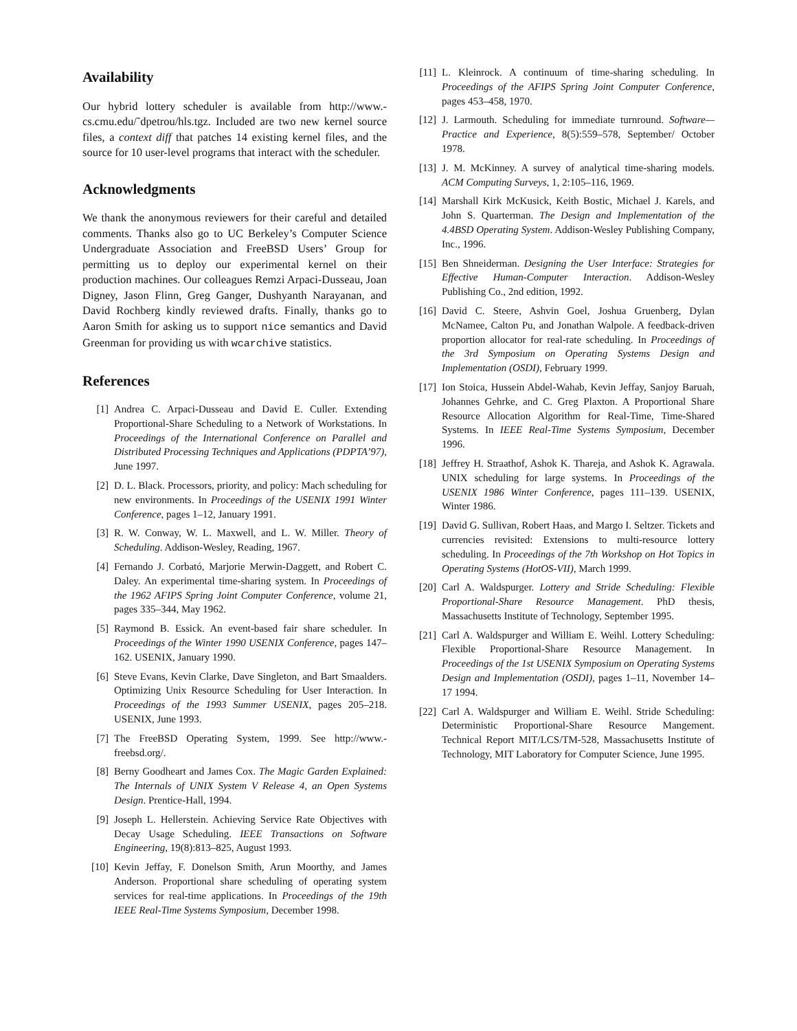Availability
Our hybrid lottery scheduler is available from http://www.-cs.cmu.edu/˜dpetrou/hls.tgz. Included are two new kernel source files, a context diff that patches 14 existing kernel files, and the source for 10 user-level programs that interact with the scheduler.
Acknowledgments
We thank the anonymous reviewers for their careful and detailed comments. Thanks also go to UC Berkeley’s Computer Science Undergraduate Association and FreeBSD Users’ Group for permitting us to deploy our experimental kernel on their production machines. Our colleagues Remzi Arpaci-Dusseau, Joan Digney, Jason Flinn, Greg Ganger, Dushyanth Narayanan, and David Rochberg kindly reviewed drafts. Finally, thanks go to Aaron Smith for asking us to support nice semantics and David Greenman for providing us with wcarchive statistics.
References
[1] Andrea C. Arpaci-Dusseau and David E. Culler. Extending Proportional-Share Scheduling to a Network of Workstations. In Proceedings of the International Conference on Parallel and Distributed Processing Techniques and Applications (PDPTA’97), June 1997.
[2] D. L. Black. Processors, priority, and policy: Mach scheduling for new environments. In Proceedings of the USENIX 1991 Winter Conference, pages 1–12, January 1991.
[3] R. W. Conway, W. L. Maxwell, and L. W. Miller. Theory of Scheduling. Addison-Wesley, Reading, 1967.
[4] Fernando J. Corbató, Marjorie Merwin-Daggett, and Robert C. Daley. An experimental time-sharing system. In Proceedings of the 1962 AFIPS Spring Joint Computer Conference, volume 21, pages 335–344, May 1962.
[5] Raymond B. Essick. An event-based fair share scheduler. In Proceedings of the Winter 1990 USENIX Conference, pages 147–162. USENIX, January 1990.
[6] Steve Evans, Kevin Clarke, Dave Singleton, and Bart Smaalders. Optimizing Unix Resource Scheduling for User Interaction. In Proceedings of the 1993 Summer USENIX, pages 205–218. USENIX, June 1993.
[7] The FreeBSD Operating System, 1999. See http://www.-freebsd.org/.
[8] Berny Goodheart and James Cox. The Magic Garden Explained: The Internals of UNIX System V Release 4, an Open Systems Design. Prentice-Hall, 1994.
[9] Joseph L. Hellerstein. Achieving Service Rate Objectives with Decay Usage Scheduling. IEEE Transactions on Software Engineering, 19(8):813–825, August 1993.
[10] Kevin Jeffay, F. Donelson Smith, Arun Moorthy, and James Anderson. Proportional share scheduling of operating system services for real-time applications. In Proceedings of the 19th IEEE Real-Time Systems Symposium, December 1998.
[11] L. Kleinrock. A continuum of time-sharing scheduling. In Proceedings of the AFIPS Spring Joint Computer Conference, pages 453–458, 1970.
[12] J. Larmouth. Scheduling for immediate turnround. Software—Practice and Experience, 8(5):559–578, September/ October 1978.
[13] J. M. McKinney. A survey of analytical time-sharing models. ACM Computing Surveys, 1, 2:105–116, 1969.
[14] Marshall Kirk McKusick, Keith Bostic, Michael J. Karels, and John S. Quarterman. The Design and Implementation of the 4.4BSD Operating System. Addison-Wesley Publishing Company, Inc., 1996.
[15] Ben Shneiderman. Designing the User Interface: Strategies for Effective Human-Computer Interaction. Addison-Wesley Publishing Co., 2nd edition, 1992.
[16] David C. Steere, Ashvin Goel, Joshua Gruenberg, Dylan McNamee, Calton Pu, and Jonathan Walpole. A feedback-driven proportion allocator for real-rate scheduling. In Proceedings of the 3rd Symposium on Operating Systems Design and Implementation (OSDI), February 1999.
[17] Ion Stoica, Hussein Abdel-Wahab, Kevin Jeffay, Sanjoy Baruah, Johannes Gehrke, and C. Greg Plaxton. A Proportional Share Resource Allocation Algorithm for Real-Time, Time-Shared Systems. In IEEE Real-Time Systems Symposium, December 1996.
[18] Jeffrey H. Straathof, Ashok K. Thareja, and Ashok K. Agrawala. UNIX scheduling for large systems. In Proceedings of the USENIX 1986 Winter Conference, pages 111–139. USENIX, Winter 1986.
[19] David G. Sullivan, Robert Haas, and Margo I. Seltzer. Tickets and currencies revisited: Extensions to multi-resource lottery scheduling. In Proceedings of the 7th Workshop on Hot Topics in Operating Systems (HotOS-VII), March 1999.
[20] Carl A. Waldspurger. Lottery and Stride Scheduling: Flexible Proportional-Share Resource Management. PhD thesis, Massachusetts Institute of Technology, September 1995.
[21] Carl A. Waldspurger and William E. Weihl. Lottery Scheduling: Flexible Proportional-Share Resource Management. In Proceedings of the 1st USENIX Symposium on Operating Systems Design and Implementation (OSDI), pages 1–11, November 14–17 1994.
[22] Carl A. Waldspurger and William E. Weihl. Stride Scheduling: Deterministic Proportional-Share Resource Mangement. Technical Report MIT/LCS/TM-528, Massachusetts Institute of Technology, MIT Laboratory for Computer Science, June 1995.